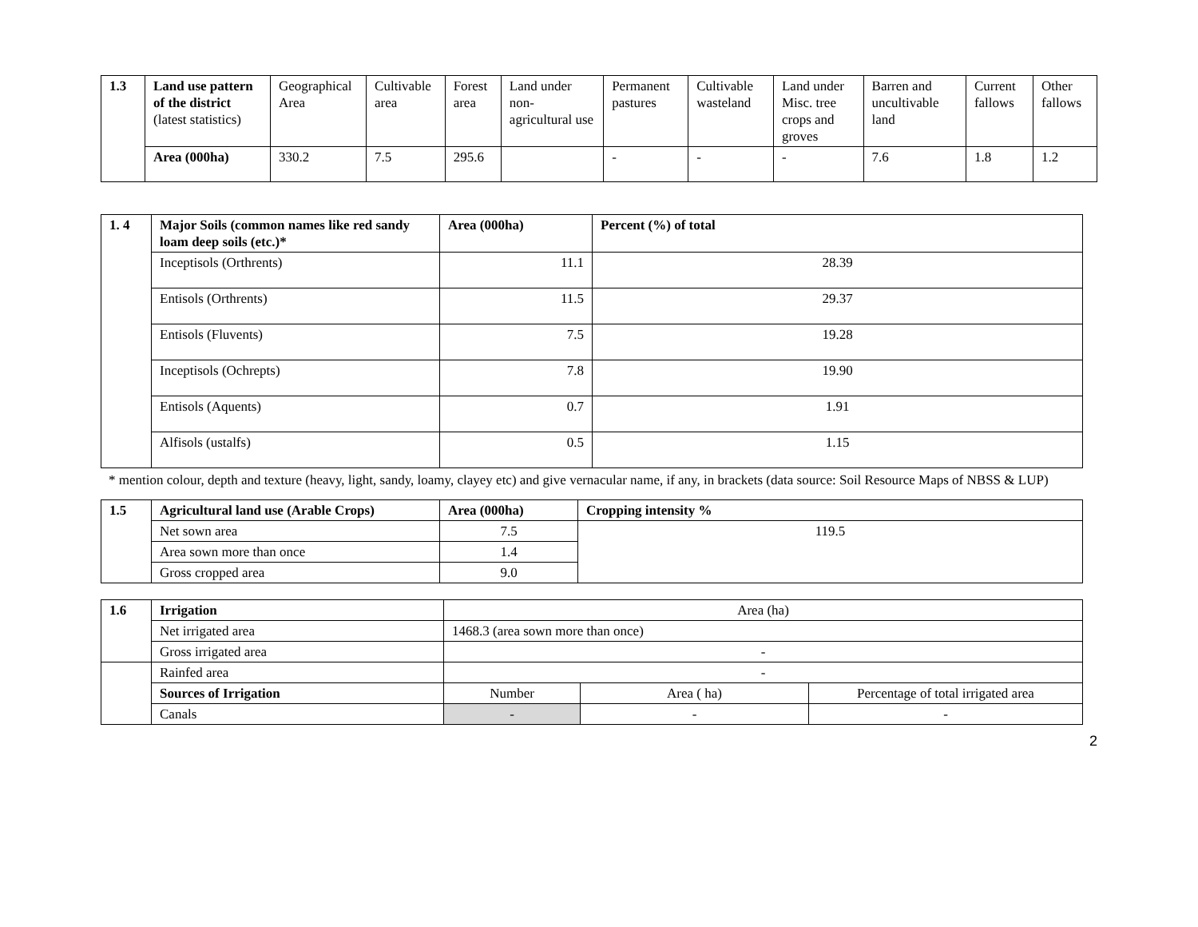| 1.3 | Land use pattern of the district (latest statistics) | Geographical Area | Cultivable area | Forest area | Land under non-agricultural use | Permanent pastures | Cultivable wasteland | Land under Misc. tree crops and groves | Barren and uncultivable land | Current fallows | Other fallows |
| | Area (000ha) | 330.2 | 7.5 | 295.6 | | - | - | - | 7.6 | 1.8 | 1.2 |
| 1. 4 | Major Soils (common names like red sandy loam deep soils (etc.)* | Area (000ha) | Percent (%) of total |
| --- | --- | --- | --- |
| | Inceptisols (Orthrents) | 11.1 | 28.39 |
| | Entisols (Orthrents) | 11.5 | 29.37 |
| | Entisols (Fluvents) | 7.5 | 19.28 |
| | Inceptisols (Ochrepts) | 7.8 | 19.90 |
| | Entisols (Aquents) | 0.7 | 1.91 |
| | Alfisols (ustalfs) | 0.5 | 1.15 |
* mention colour, depth and texture (heavy, light, sandy, loamy, clayey etc) and give vernacular name, if any, in brackets (data source: Soil Resource Maps of NBSS & LUP)
| 1.5 | Agricultural land use (Arable Crops) | Area (000ha) | Cropping intensity % |
| --- | --- | --- | --- |
| | Net sown area | 7.5 | 119.5 |
| | Area sown more than once | 1.4 | |
| | Gross cropped area | 9.0 | |
| 1.6 | Irrigation | Area (ha) | | |
| | Net irrigated area | 1468.3 (area sown more than once) | | |
| | Gross irrigated area | - | | |
| | Rainfed area | - | | |
| | Sources of Irrigation | Number | Area ( ha) | Percentage of total irrigated area |
| | Canals | - | - | - |
2